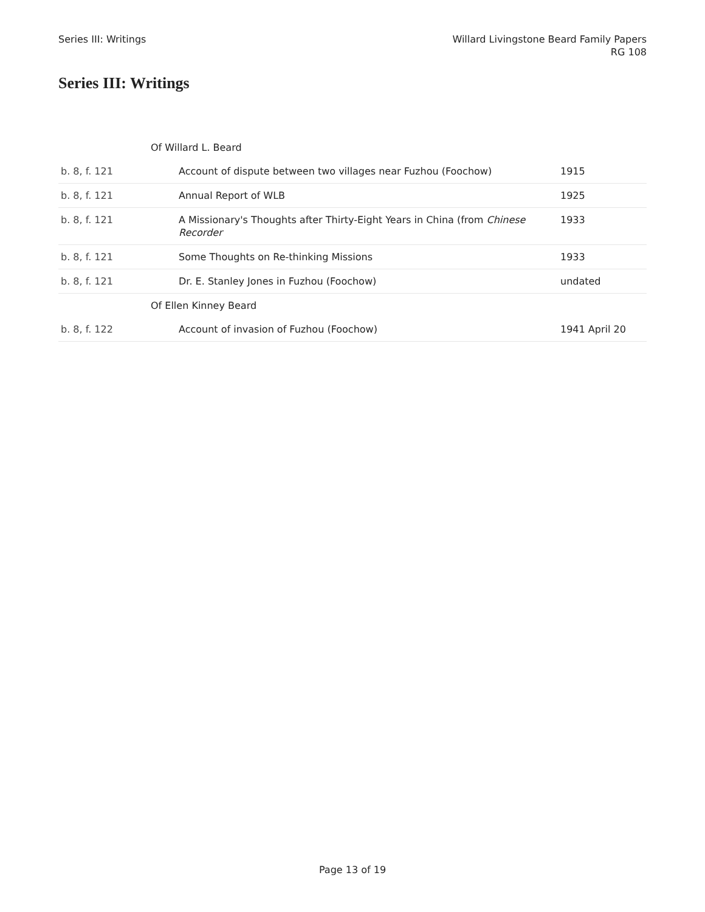Series III: Writings Willard Livingstone Beard Family Papers
RG 108
Series III: Writings
| | Of Willard L. Beard | |
| b. 8, f. 121 | Account of dispute between two villages near Fuzhou (Foochow) | 1915 |
| b. 8, f. 121 | Annual Report of WLB | 1925 |
| b. 8, f. 121 | A Missionary's Thoughts after Thirty-Eight Years in China (from Chinese Recorder | 1933 |
| b. 8, f. 121 | Some Thoughts on Re-thinking Missions | 1933 |
| b. 8, f. 121 | Dr. E. Stanley Jones in Fuzhou (Foochow) | undated |
| | Of Ellen Kinney Beard | |
| b. 8, f. 122 | Account of invasion of Fuzhou (Foochow) | 1941 April 20 |
Page 13 of 19